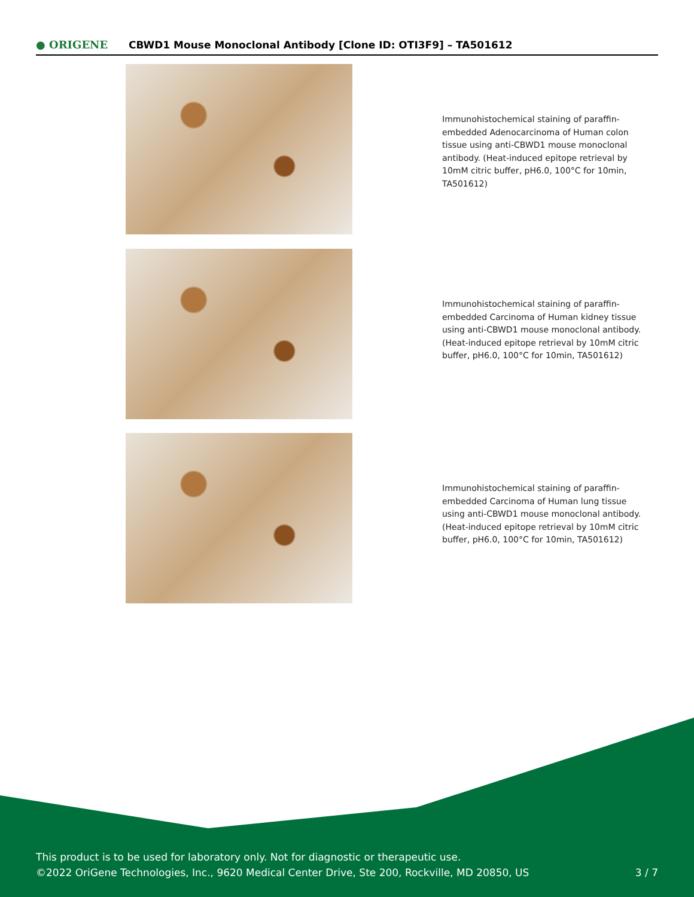● ORIGENE
CBWD1 Mouse Monoclonal Antibody [Clone ID: OTI3F9] – TA501612
Immunohistochemical staining of paraffin-embedded Adenocarcinoma of Human colon tissue using anti-CBWD1 mouse monoclonal antibody. (Heat-induced epitope retrieval by 10mM citric buffer, pH6.0, 100°C for 10min, TA501612)
Immunohistochemical staining of paraffin-embedded Carcinoma of Human kidney tissue using anti-CBWD1 mouse monoclonal antibody. (Heat-induced epitope retrieval by 10mM citric buffer, pH6.0, 100°C for 10min, TA501612)
Immunohistochemical staining of paraffin-embedded Carcinoma of Human lung tissue using anti-CBWD1 mouse monoclonal antibody. (Heat-induced epitope retrieval by 10mM citric buffer, pH6.0, 100°C for 10min, TA501612)
This product is to be used for laboratory only. Not for diagnostic or therapeutic use.
©2022 OriGene Technologies, Inc., 9620 Medical Center Drive, Ste 200, Rockville, MD 20850, US
3 / 7